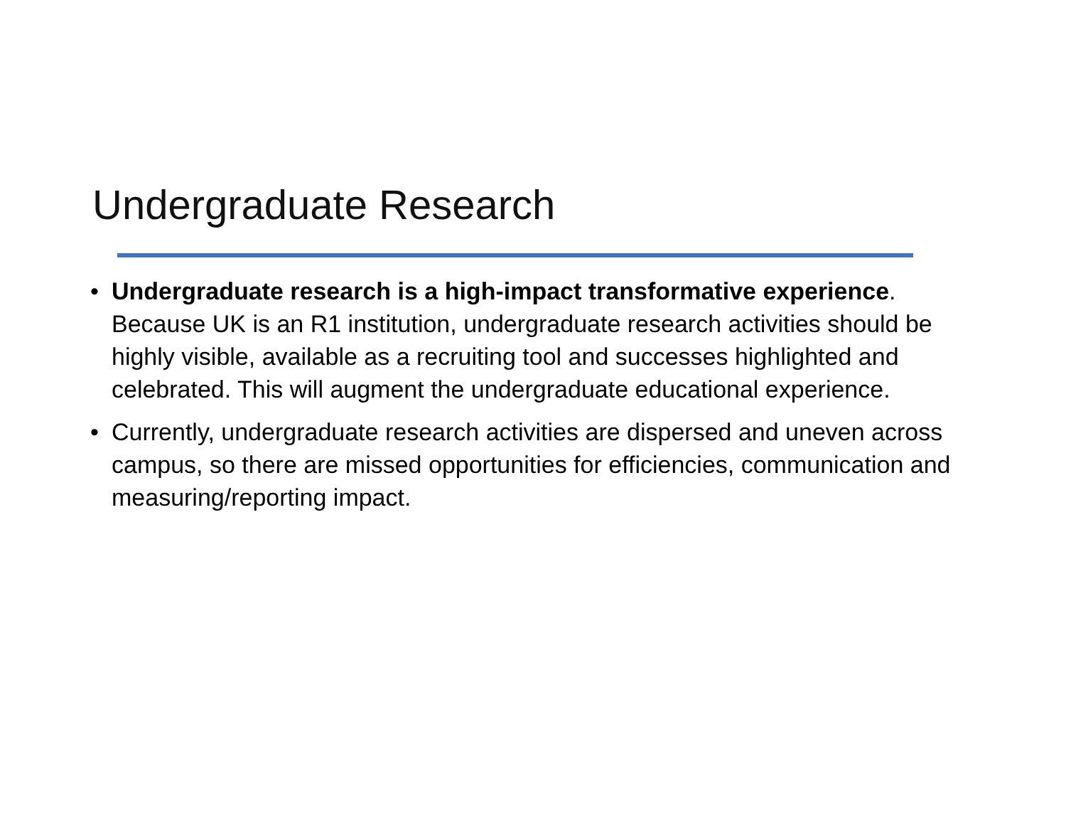Undergraduate Research
• Undergraduate research is a high-impact transformative experience. Because UK is an R1 institution, undergraduate research activities should be highly visible, available as a recruiting tool and successes highlighted and celebrated. This will augment the undergraduate educational experience.
• Currently, undergraduate research activities are dispersed and uneven across campus, so there are missed opportunities for efficiencies, communication and measuring/reporting impact.